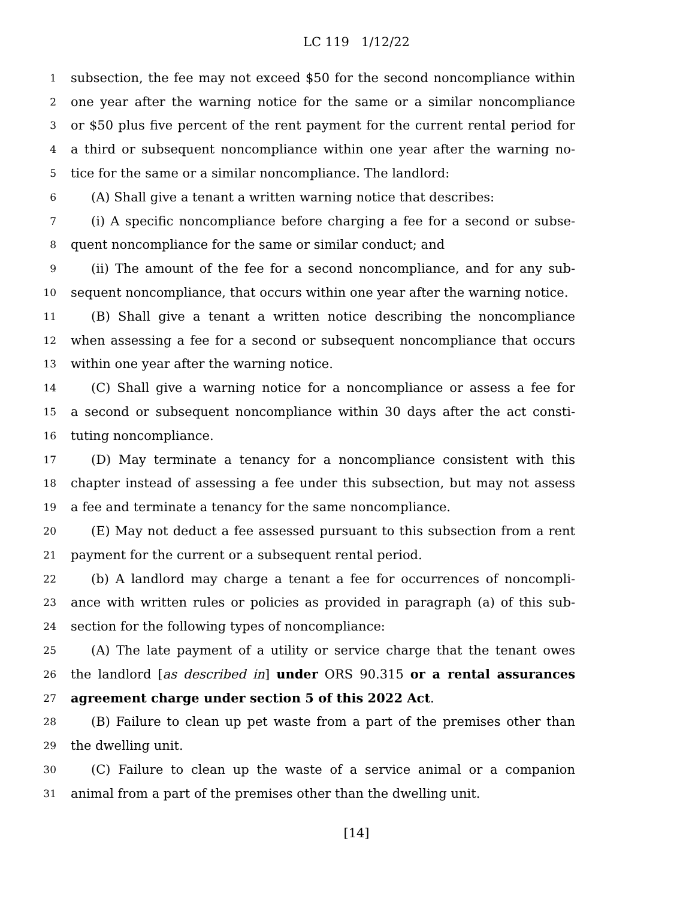LC 119 1/12/22
1 subsection, the fee may not exceed $50 for the second noncompliance within
2 one year after the warning notice for the same or a similar noncompliance
3 or $50 plus five percent of the rent payment for the current rental period for
4 a third or subsequent noncompliance within one year after the warning no-
5 tice for the same or a similar noncompliance. The landlord:
6 (A) Shall give a tenant a written warning notice that describes:
7 (i) A specific noncompliance before charging a fee for a second or subse-
8 quent noncompliance for the same or similar conduct; and
9 (ii) The amount of the fee for a second noncompliance, and for any sub-
10 sequent noncompliance, that occurs within one year after the warning notice.
11 (B) Shall give a tenant a written notice describing the noncompliance
12 when assessing a fee for a second or subsequent noncompliance that occurs
13 within one year after the warning notice.
14 (C) Shall give a warning notice for a noncompliance or assess a fee for
15 a second or subsequent noncompliance within 30 days after the act consti-
16 tuting noncompliance.
17 (D) May terminate a tenancy for a noncompliance consistent with this
18 chapter instead of assessing a fee under this subsection, but may not assess
19 a fee and terminate a tenancy for the same noncompliance.
20 (E) May not deduct a fee assessed pursuant to this subsection from a rent
21 payment for the current or a subsequent rental period.
22 (b) A landlord may charge a tenant a fee for occurrences of noncompli-
23 ance with written rules or policies as provided in paragraph (a) of this sub-
24 section for the following types of noncompliance:
25 (A) The late payment of a utility or service charge that the tenant owes
26 the landlord [as described in] under ORS 90.315 or a rental assurances
27 agreement charge under section 5 of this 2022 Act.
28 (B) Failure to clean up pet waste from a part of the premises other than
29 the dwelling unit.
30 (C) Failure to clean up the waste of a service animal or a companion
31 animal from a part of the premises other than the dwelling unit.
[14]